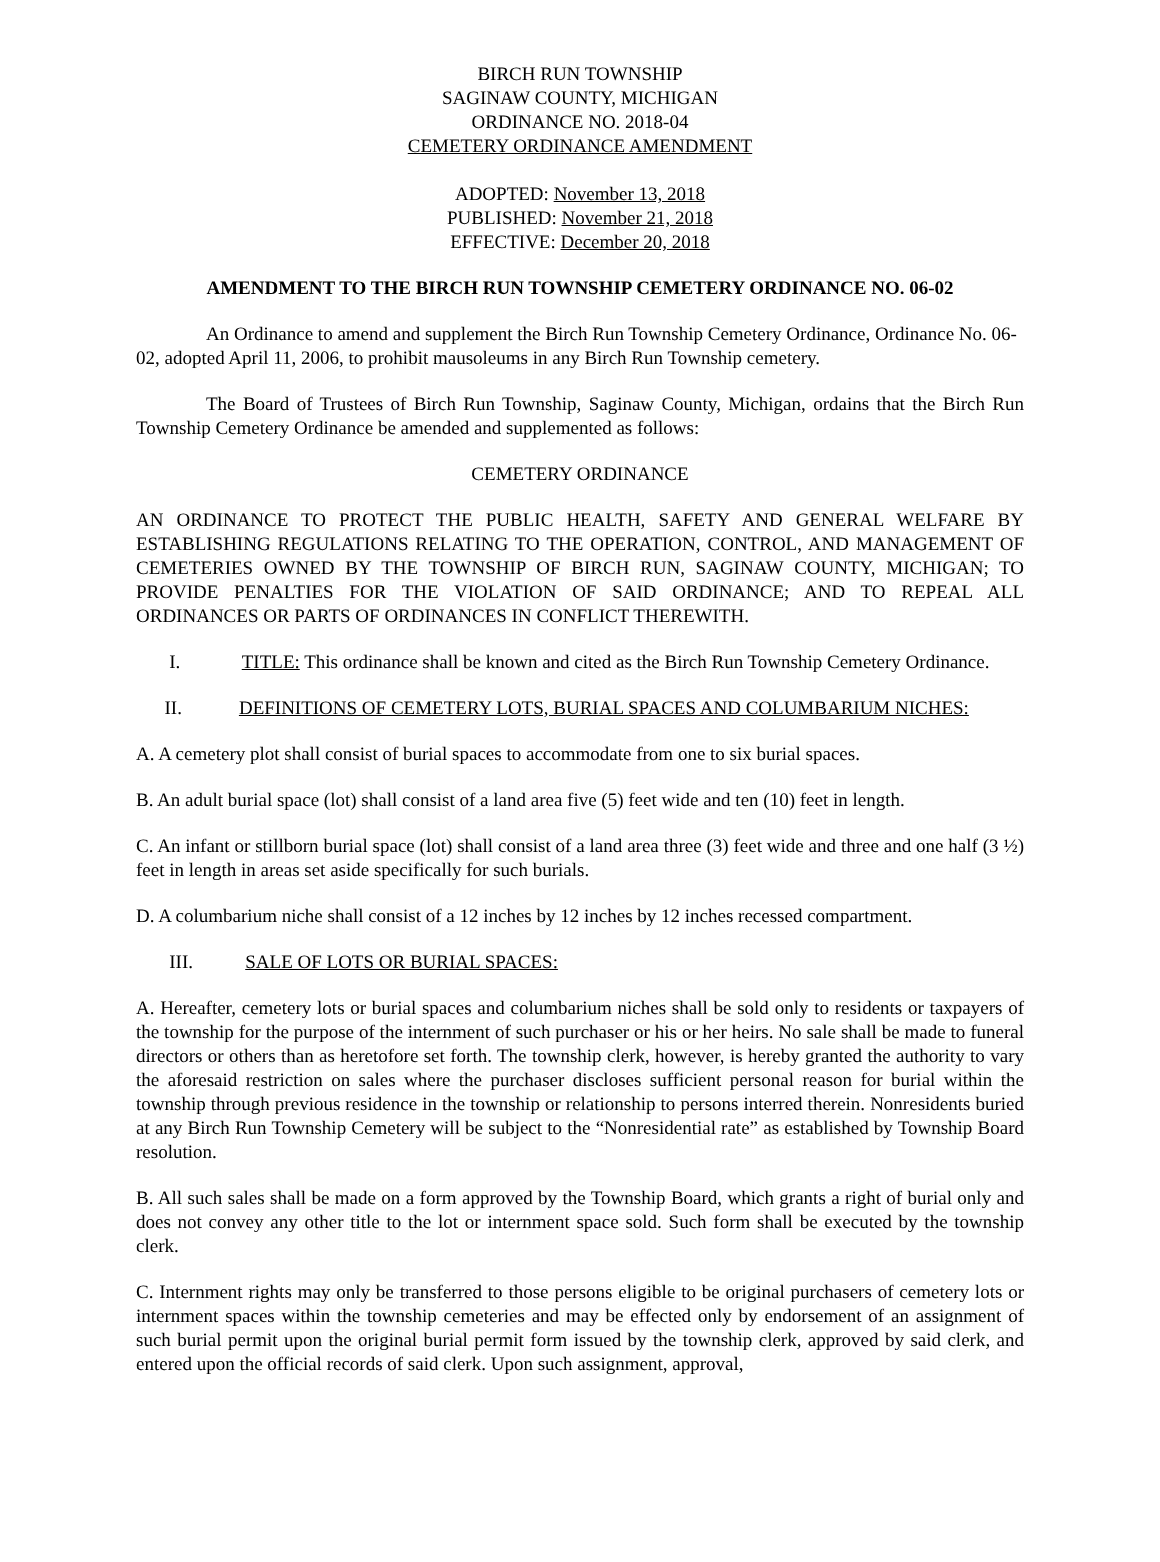BIRCH RUN TOWNSHIP
SAGINAW COUNTY, MICHIGAN
ORDINANCE NO. 2018-04
CEMETERY ORDINANCE AMENDMENT
ADOPTED: November 13, 2018
PUBLISHED: November 21, 2018
EFFECTIVE: December 20, 2018
AMENDMENT TO THE BIRCH RUN TOWNSHIP CEMETERY ORDINANCE NO. 06-02
An Ordinance to amend and supplement the Birch Run Township Cemetery Ordinance, Ordinance No. 06-02, adopted April 11, 2006, to prohibit mausoleums in any Birch Run Township cemetery.
The Board of Trustees of Birch Run Township, Saginaw County, Michigan, ordains that the Birch Run Township Cemetery Ordinance be amended and supplemented as follows:
CEMETERY ORDINANCE
AN ORDINANCE TO PROTECT THE PUBLIC HEALTH, SAFETY AND GENERAL WELFARE BY ESTABLISHING REGULATIONS RELATING TO THE OPERATION, CONTROL, AND MANAGEMENT OF CEMETERIES OWNED BY THE TOWNSHIP OF BIRCH RUN, SAGINAW COUNTY, MICHIGAN; TO PROVIDE PENALTIES FOR THE VIOLATION OF SAID ORDINANCE; AND TO REPEAL ALL ORDINANCES OR PARTS OF ORDINANCES IN CONFLICT THEREWITH.
I. TITLE: This ordinance shall be known and cited as the Birch Run Township Cemetery Ordinance.
II. DEFINITIONS OF CEMETERY LOTS, BURIAL SPACES AND COLUMBARIUM NICHES:
A. A cemetery plot shall consist of burial spaces to accommodate from one to six burial spaces.
B. An adult burial space (lot) shall consist of a land area five (5) feet wide and ten (10) feet in length.
C. An infant or stillborn burial space (lot) shall consist of a land area three (3) feet wide and three and one half (3 ½) feet in length in areas set aside specifically for such burials.
D. A columbarium niche shall consist of a 12 inches by 12 inches by 12 inches recessed compartment.
III. SALE OF LOTS OR BURIAL SPACES:
A. Hereafter, cemetery lots or burial spaces and columbarium niches shall be sold only to residents or taxpayers of the township for the purpose of the internment of such purchaser or his or her heirs. No sale shall be made to funeral directors or others than as heretofore set forth. The township clerk, however, is hereby granted the authority to vary the aforesaid restriction on sales where the purchaser discloses sufficient personal reason for burial within the township through previous residence in the township or relationship to persons interred therein. Nonresidents buried at any Birch Run Township Cemetery will be subject to the “Nonresidential rate” as established by Township Board resolution.
B. All such sales shall be made on a form approved by the Township Board, which grants a right of burial only and does not convey any other title to the lot or internment space sold. Such form shall be executed by the township clerk.
C. Internment rights may only be transferred to those persons eligible to be original purchasers of cemetery lots or internment spaces within the township cemeteries and may be effected only by endorsement of an assignment of such burial permit upon the original burial permit form issued by the township clerk, approved by said clerk, and entered upon the official records of said clerk. Upon such assignment, approval,